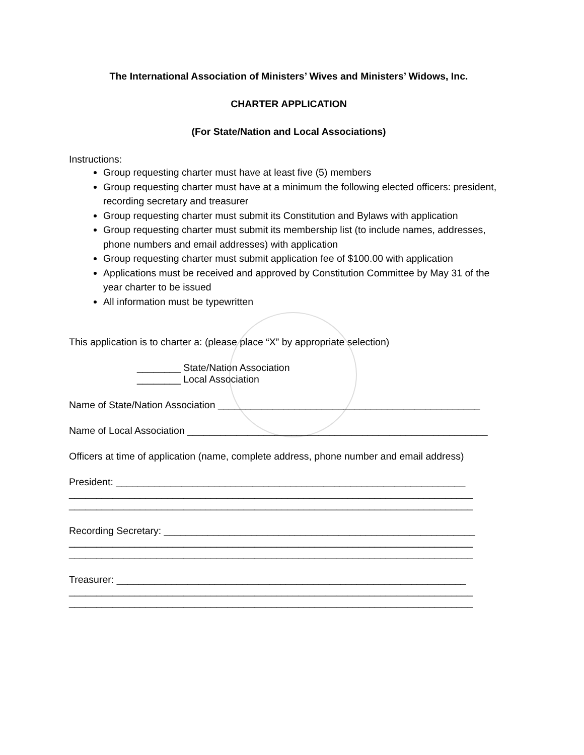The International Association of Ministers’ Wives and Ministers’ Widows, Inc.
CHARTER APPLICATION
(For State/Nation and Local Associations)
Instructions:
Group requesting charter must have at least five (5) members
Group requesting charter must have at a minimum the following elected officers: president, recording secretary and treasurer
Group requesting charter must submit its Constitution and Bylaws with application
Group requesting charter must submit its membership list (to include names, addresses, phone numbers and email addresses) with application
Group requesting charter must submit application fee of $100.00 with application
Applications must be received and approved by Constitution Committee by May 31 of the year charter to be issued
All information must be typewritten
This application is to charter a: (please place “X” by appropriate selection)
________ State/Nation Association
________ Local Association
Name of State/Nation Association ________________________________________________
Name of Local Association _______________________________________________________
Officers at time of application (name, complete address, phone number and email address)
President: ________________________________________________________________
__________________________________________________________________________
__________________________________________________________________________
Recording Secretary: _________________________________________________________
__________________________________________________________________________
__________________________________________________________________________
Treasurer: ________________________________________________________________
__________________________________________________________________________
__________________________________________________________________________